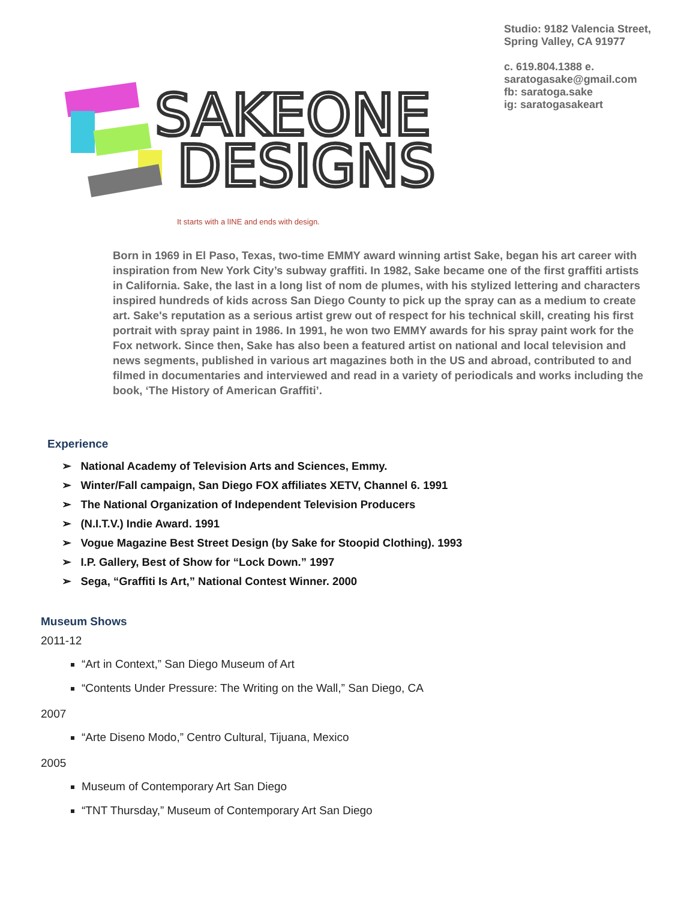SAKEONE
DESIGNS
Studio: 9182 Valencia Street,
Spring Valley, CA 91977
c. 619.804.1388 e.
saratogasake@gmail.com
fb: saratoga.sake
ig: saratogasakeart
It starts with a lINE and ends with design.
Born in 1969 in El Paso, Texas, two-time EMMY award winning artist Sake, began his art career with inspiration from New York City’s subway graffiti. In 1982, Sake became one of the first graffiti artists in California. Sake, the last in a long list of nom de plumes, with his stylized lettering and characters inspired hundreds of kids across San Diego County to pick up the spray can as a medium to create art. Sake's reputation as a serious artist grew out of respect for his technical skill, creating his first portrait with spray paint in 1986. In 1991, he won two EMMY awards for his spray paint work for the Fox network. Since then, Sake has also been a featured artist on national and local television and news segments, published in various art magazines both in the US and abroad, contributed to and filmed in documentaries and interviewed and read in a variety of periodicals and works including the book, ‘The History of American Graffiti’.
Experience
➢ National Academy of Television Arts and Sciences, Emmy.
➢ Winter/Fall campaign, San Diego FOX affiliates XETV, Channel 6. 1991
➢ The National Organization of Independent Television Producers
➢ (N.I.T.V.) Indie Award. 1991
➢ Vogue Magazine Best Street Design (by Sake for Stoopid Clothing). 1993
➢ I.P. Gallery, Best of Show for “Lock Down.” 1997
➢ Sega, “Graffiti Is Art,” National Contest Winner. 2000
Museum Shows
2011-12
“Art in Context,” San Diego Museum of Art
“Contents Under Pressure: The Writing on the Wall,” San Diego, CA
2007
“Arte Diseno Modo,” Centro Cultural, Tijuana, Mexico
2005
Museum of Contemporary Art San Diego
“TNT Thursday,” Museum of Contemporary Art San Diego